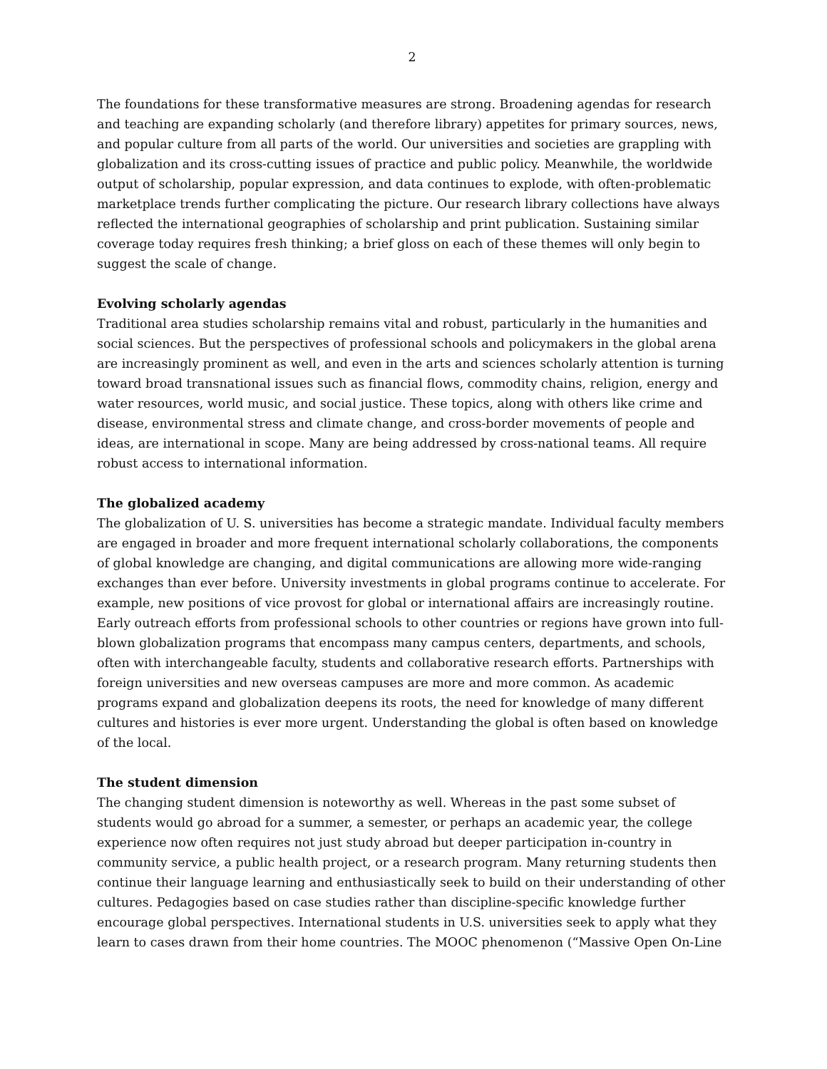2
The foundations for these transformative measures are strong. Broadening agendas for research and teaching are expanding scholarly (and therefore library) appetites for primary sources, news, and popular culture from all parts of the world. Our universities and societies are grappling with globalization and its cross-cutting issues of practice and public policy. Meanwhile, the worldwide output of scholarship, popular expression, and data continues to explode, with often-problematic marketplace trends further complicating the picture. Our research library collections have always reflected the international geographies of scholarship and print publication. Sustaining similar coverage today requires fresh thinking; a brief gloss on each of these themes will only begin to suggest the scale of change.
Evolving scholarly agendas
Traditional area studies scholarship remains vital and robust, particularly in the humanities and social sciences. But the perspectives of professional schools and policymakers in the global arena are increasingly prominent as well, and even in the arts and sciences scholarly attention is turning toward broad transnational issues such as financial flows, commodity chains, religion, energy and water resources, world music, and social justice. These topics, along with others like crime and disease, environmental stress and climate change, and cross-border movements of people and ideas, are international in scope. Many are being addressed by cross-national teams. All require robust access to international information.
The globalized academy
The globalization of U. S. universities has become a strategic mandate. Individual faculty members are engaged in broader and more frequent international scholarly collaborations, the components of global knowledge are changing, and digital communications are allowing more wide-ranging exchanges than ever before. University investments in global programs continue to accelerate. For example, new positions of vice provost for global or international affairs are increasingly routine. Early outreach efforts from professional schools to other countries or regions have grown into full-blown globalization programs that encompass many campus centers, departments, and schools, often with interchangeable faculty, students and collaborative research efforts. Partnerships with foreign universities and new overseas campuses are more and more common. As academic programs expand and globalization deepens its roots, the need for knowledge of many different cultures and histories is ever more urgent. Understanding the global is often based on knowledge of the local.
The student dimension
The changing student dimension is noteworthy as well. Whereas in the past some subset of students would go abroad for a summer, a semester, or perhaps an academic year, the college experience now often requires not just study abroad but deeper participation in-country in community service, a public health project, or a research program. Many returning students then continue their language learning and enthusiastically seek to build on their understanding of other cultures. Pedagogies based on case studies rather than discipline-specific knowledge further encourage global perspectives. International students in U.S. universities seek to apply what they learn to cases drawn from their home countries. The MOOC phenomenon (“Massive Open On-Line